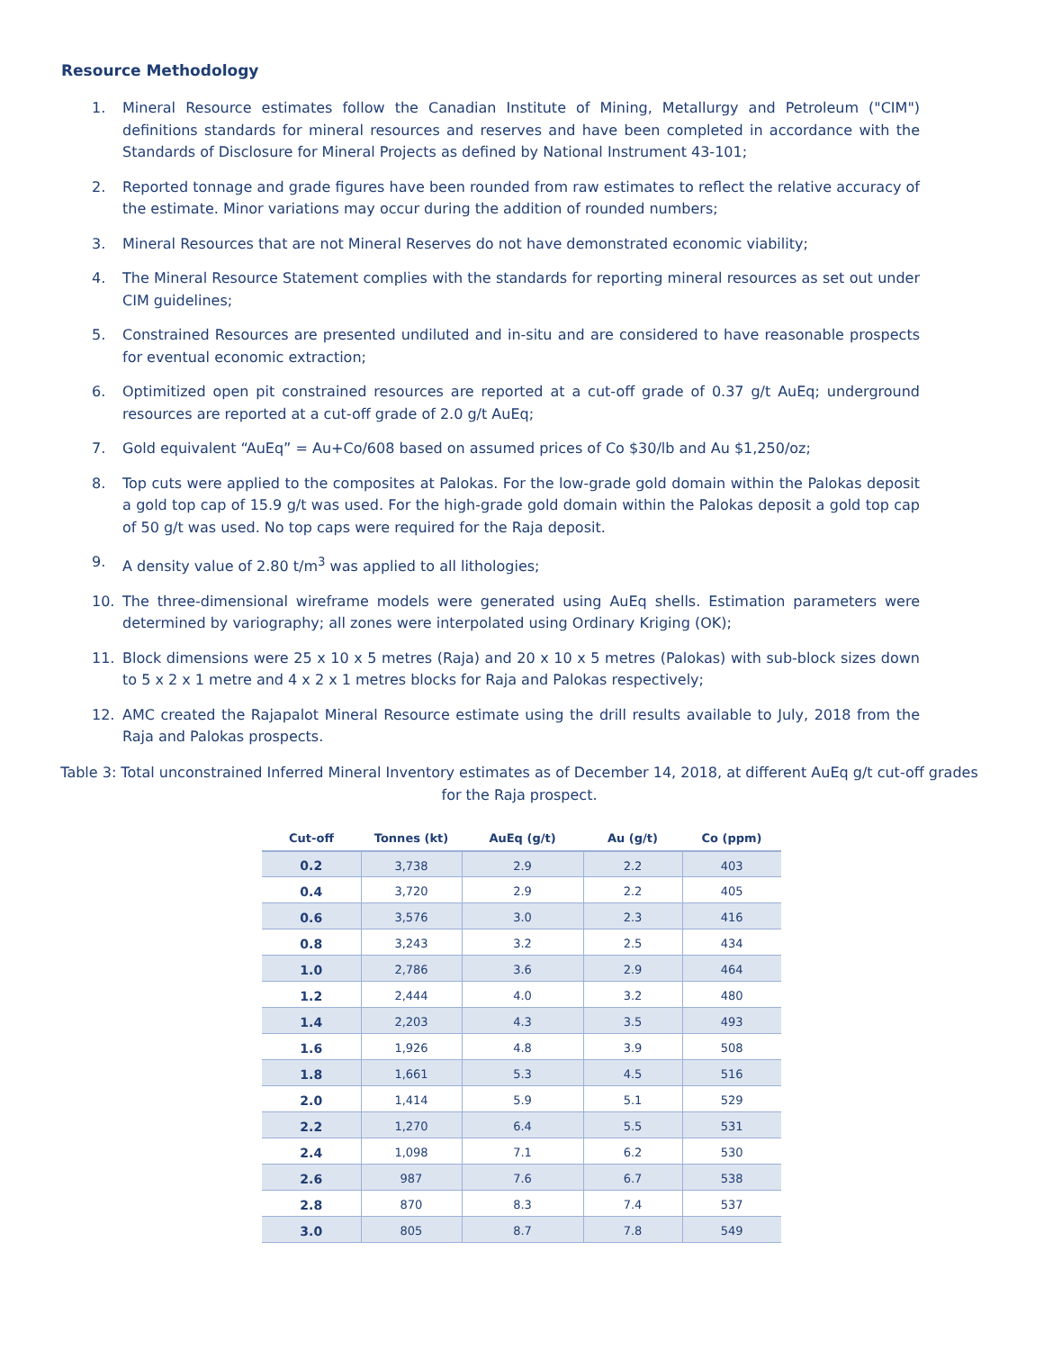Resource Methodology
1. Mineral Resource estimates follow the Canadian Institute of Mining, Metallurgy and Petroleum ("CIM") definitions standards for mineral resources and reserves and have been completed in accordance with the Standards of Disclosure for Mineral Projects as defined by National Instrument 43-101;
2. Reported tonnage and grade figures have been rounded from raw estimates to reflect the relative accuracy of the estimate. Minor variations may occur during the addition of rounded numbers;
3. Mineral Resources that are not Mineral Reserves do not have demonstrated economic viability;
4. The Mineral Resource Statement complies with the standards for reporting mineral resources as set out under CIM guidelines;
5. Constrained Resources are presented undiluted and in-situ and are considered to have reasonable prospects for eventual economic extraction;
6. Optimitized open pit constrained resources are reported at a cut-off grade of 0.37 g/t AuEq; underground resources are reported at a cut-off grade of 2.0 g/t AuEq;
7. Gold equivalent “AuEq” = Au+Co/608 based on assumed prices of Co $30/lb and Au $1,250/oz;
8. Top cuts were applied to the composites at Palokas. For the low-grade gold domain within the Palokas deposit a gold top cap of 15.9 g/t was used. For the high-grade gold domain within the Palokas deposit a gold top cap of 50 g/t was used. No top caps were required for the Raja deposit.
9. A density value of 2.80 t/m<sup>3</sup> was applied to all lithologies;
10. The three-dimensional wireframe models were generated using AuEq shells. Estimation parameters were determined by variography; all zones were interpolated using Ordinary Kriging (OK);
11. Block dimensions were 25 x 10 x 5 metres (Raja) and 20 x 10 x 5 metres (Palokas) with sub-block sizes down to 5 x 2 x 1 metre and 4 x 2 x 1 metres blocks for Raja and Palokas respectively;
12. AMC created the Rajapalot Mineral Resource estimate using the drill results available to July, 2018 from the Raja and Palokas prospects.
Table 3: Total unconstrained Inferred Mineral Inventory estimates as of December 14, 2018, at different AuEq g/t cut-off grades for the Raja prospect.
| Cut-off | Tonnes (kt) | AuEq (g/t) | Au (g/t) | Co (ppm) |
| --- | --- | --- | --- | --- |
| 0.2 | 3,738 | 2.9 | 2.2 | 403 |
| 0.4 | 3,720 | 2.9 | 2.2 | 405 |
| 0.6 | 3,576 | 3.0 | 2.3 | 416 |
| 0.8 | 3,243 | 3.2 | 2.5 | 434 |
| 1.0 | 2,786 | 3.6 | 2.9 | 464 |
| 1.2 | 2,444 | 4.0 | 3.2 | 480 |
| 1.4 | 2,203 | 4.3 | 3.5 | 493 |
| 1.6 | 1,926 | 4.8 | 3.9 | 508 |
| 1.8 | 1,661 | 5.3 | 4.5 | 516 |
| 2.0 | 1,414 | 5.9 | 5.1 | 529 |
| 2.2 | 1,270 | 6.4 | 5.5 | 531 |
| 2.4 | 1,098 | 7.1 | 6.2 | 530 |
| 2.6 | 987 | 7.6 | 6.7 | 538 |
| 2.8 | 870 | 8.3 | 7.4 | 537 |
| 3.0 | 805 | 8.7 | 7.8 | 549 |